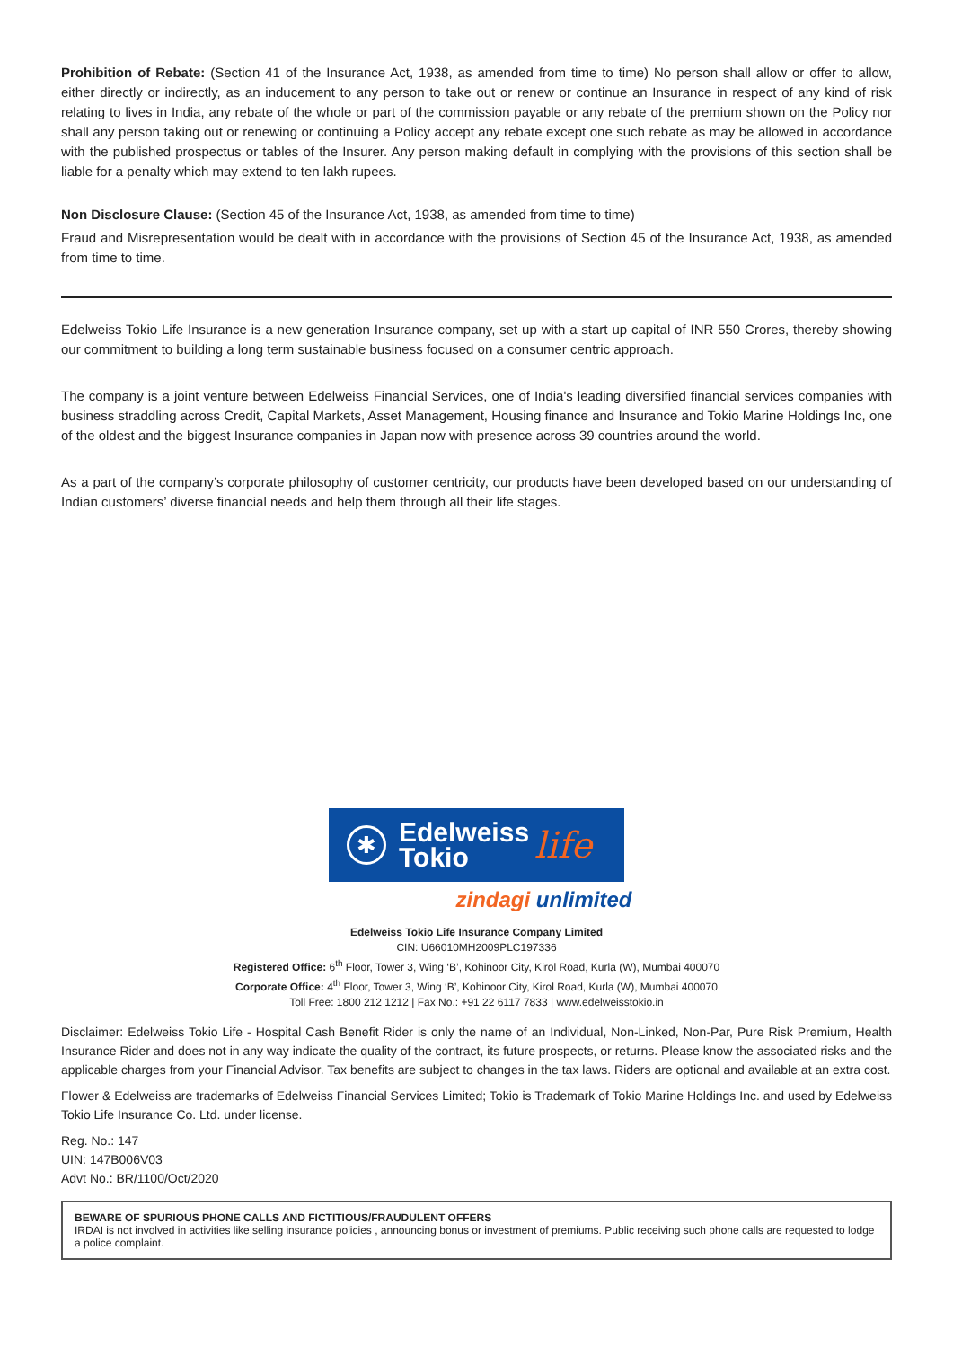Prohibition of Rebate: (Section 41 of the Insurance Act, 1938, as amended from time to time) No person shall allow or offer to allow, either directly or indirectly, as an inducement to any person to take out or renew or continue an Insurance in respect of any kind of risk relating to lives in India, any rebate of the whole or part of the commission payable or any rebate of the premium shown on the Policy nor shall any person taking out or renewing or continuing a Policy accept any rebate except one such rebate as may be allowed in accordance with the published prospectus or tables of the Insurer. Any person making default in complying with the provisions of this section shall be liable for a penalty which may extend to ten lakh rupees.
Non Disclosure Clause: (Section 45 of the Insurance Act, 1938, as amended from time to time)
Fraud and Misrepresentation would be dealt with in accordance with the provisions of Section 45 of the Insurance Act, 1938, as amended from time to time.
Edelweiss Tokio Life Insurance is a new generation Insurance company, set up with a start up capital of INR 550 Crores, thereby showing our commitment to building a long term sustainable business focused on a consumer centric approach.
The company is a joint venture between Edelweiss Financial Services, one of India's leading diversified financial services companies with business straddling across Credit, Capital Markets, Asset Management, Housing finance and Insurance and Tokio Marine Holdings Inc, one of the oldest and the biggest Insurance companies in Japan now with presence across 39 countries around the world.
As a part of the company’s corporate philosophy of customer centricity, our products have been developed based on our understanding of Indian customers’ diverse financial needs and help them through all their life stages.
✱
Edelweiss
Tokio
life
zindagi unlimited
Edelweiss Tokio Life Insurance Company Limited
CIN: U66010MH2009PLC197336
Registered Office: 6<sup>th</sup> Floor, Tower 3, Wing ‘B’, Kohinoor City, Kirol Road, Kurla (W), Mumbai 400070
Corporate Office: 4<sup>th</sup> Floor, Tower 3, Wing ‘B’, Kohinoor City, Kirol Road, Kurla (W), Mumbai 400070
Toll Free: 1800 212 1212 | Fax No.: +91 22 6117 7833 | www.edelweisstokio.in
Disclaimer: Edelweiss Tokio Life - Hospital Cash Benefit Rider is only the name of an Individual, Non-Linked, Non-Par, Pure Risk Premium, Health Insurance Rider and does not in any way indicate the quality of the contract, its future prospects, or returns. Please know the associated risks and the applicable charges from your Financial Advisor. Tax benefits are subject to changes in the tax laws. Riders are optional and available at an extra cost.
Flower & Edelweiss are trademarks of Edelweiss Financial Services Limited; Tokio is Trademark of Tokio Marine Holdings Inc. and used by Edelweiss Tokio Life Insurance Co. Ltd. under license.
Reg. No.: 147
UIN: 147B006V03
Advt No.: BR/1100/Oct/2020
BEWARE OF SPURIOUS PHONE CALLS AND FICTITIOUS/FRAUDULENT OFFERS
IRDAI is not involved in activities like selling insurance policies , announcing bonus or investment of premiums. Public receiving such phone calls are requested to lodge a police complaint.